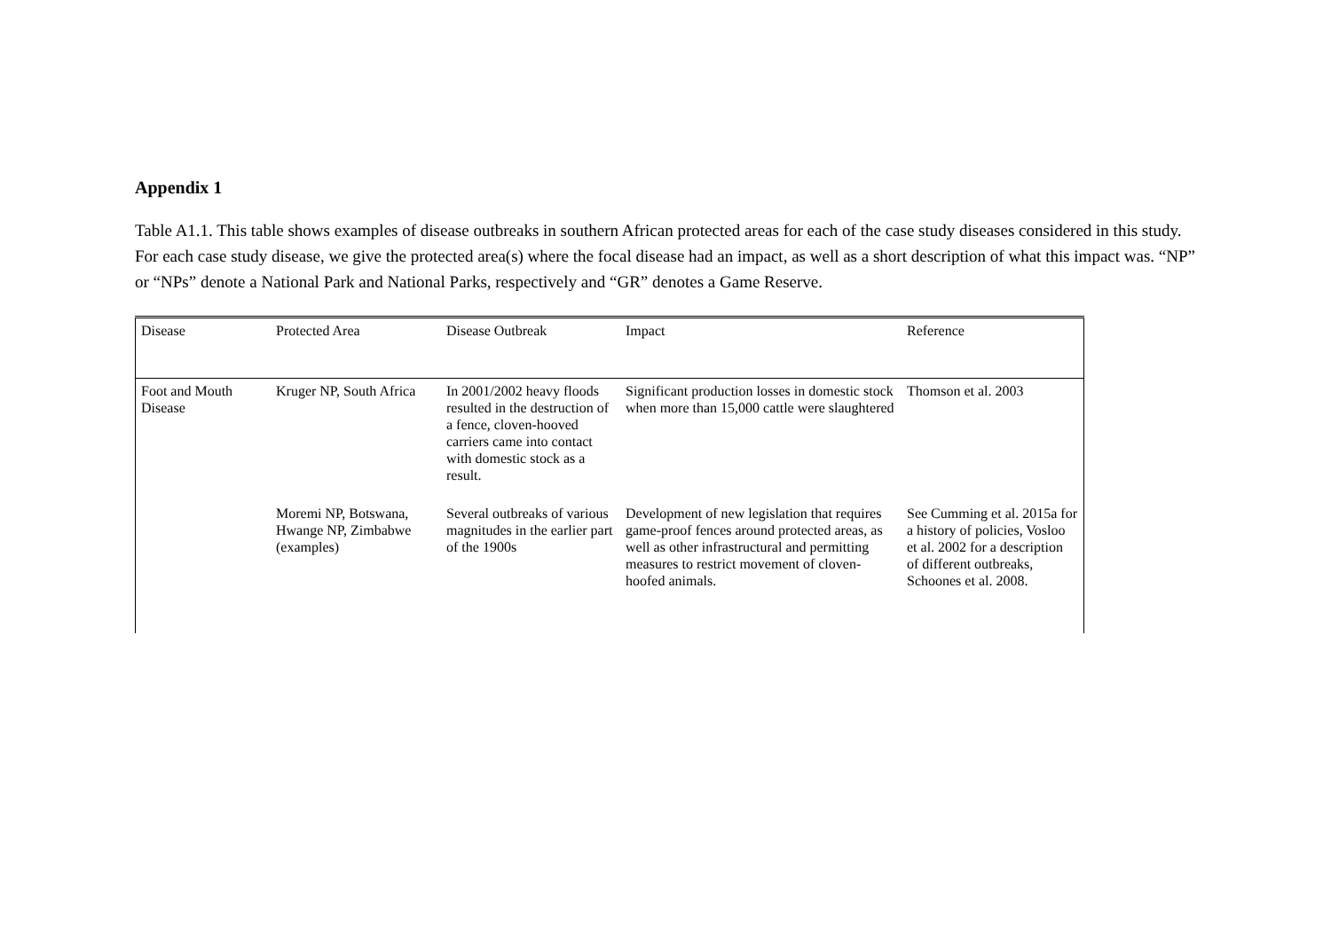Appendix 1
Table A1.1. This table shows examples of disease outbreaks in southern African protected areas for each of the case study diseases considered in this study. For each case study disease, we give the protected area(s) where the focal disease had an impact, as well as a short description of what this impact was. “NP” or “NPs” denote a National Park and National Parks, respectively and “GR” denotes a Game Reserve.
| Disease | Protected Area | Disease Outbreak | Impact | Reference |
| Foot and Mouth Disease | Kruger NP, South Africa | In 2001/2002 heavy floods resulted in the destruction of a fence, cloven-hooved carriers came into contact with domestic stock as a result. | Significant production losses in domestic stock when more than 15,000 cattle were slaughtered | Thomson et al. 2003 |
| | Moremi NP, Botswana, Hwange NP, Zimbabwe (examples) | Several outbreaks of various magnitudes in the earlier part of the 1900s | Development of new legislation that requires game-proof fences around protected areas, as well as other infrastructural and permitting measures to restrict movement of cloven-hoofed animals. | See Cumming et al. 2015a for a history of policies, Vosloo et al. 2002 for a description of different outbreaks, Schoones et al. 2008. |